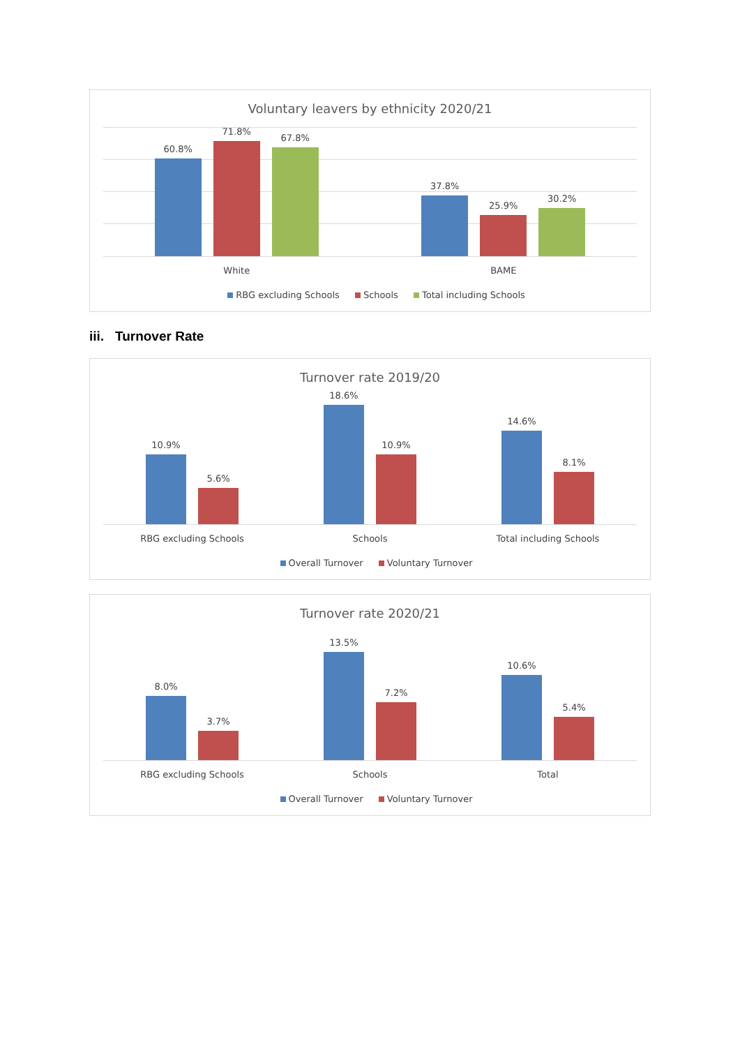Voluntary leavers by ethnicity 2020/21
60.8%
71.8%
67.8%
37.8%
25.9%
30.2%
White BAME
RBG excluding Schools Schools Total including Schools
iii. Turnover Rate
Turnover rate 2019/20
10.9%
5.6%
18.6%
10.9%
14.6%
8.1%
RBG excluding Schools Schools Total including Schools
Overall Turnover Voluntary Turnover
Turnover rate 2020/21
8.0%
3.7%
13.5%
7.2%
10.6%
5.4%
RBG excluding Schools Schools Total
Overall Turnover Voluntary Turnover